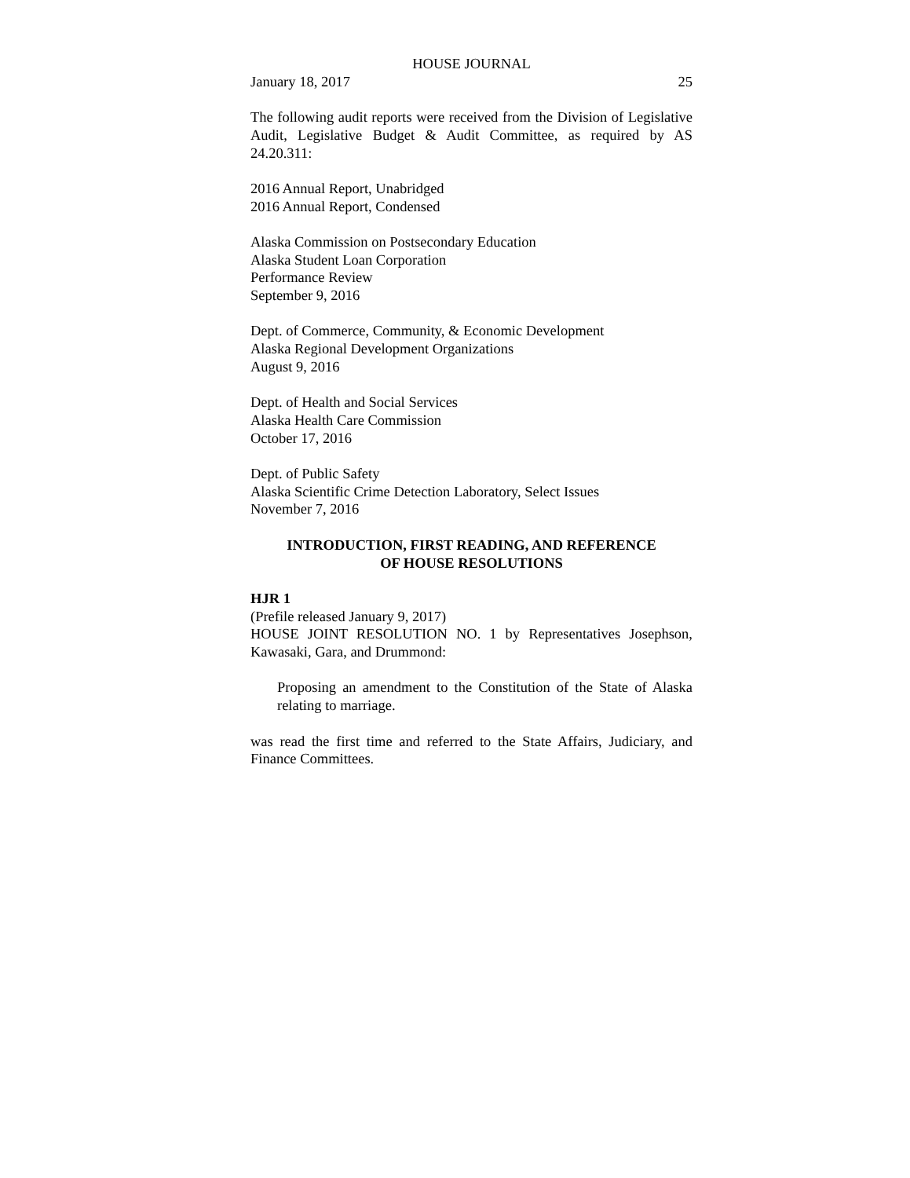HOUSE JOURNAL
January 18, 2017 25
The following audit reports were received from the Division of Legislative Audit, Legislative Budget & Audit Committee, as required by AS 24.20.311:
2016 Annual Report, Unabridged
2016 Annual Report, Condensed
Alaska Commission on Postsecondary Education
Alaska Student Loan Corporation
Performance Review
September 9, 2016
Dept. of Commerce, Community, & Economic Development
Alaska Regional Development Organizations
August 9, 2016
Dept. of Health and Social Services
Alaska Health Care Commission
October 17, 2016
Dept. of Public Safety
Alaska Scientific Crime Detection Laboratory, Select Issues
November 7, 2016
INTRODUCTION, FIRST READING, AND REFERENCE
OF HOUSE RESOLUTIONS
HJR 1
(Prefile released January 9, 2017)
HOUSE JOINT RESOLUTION NO. 1 by Representatives Josephson, Kawasaki, Gara, and Drummond:
Proposing an amendment to the Constitution of the State of Alaska relating to marriage.
was read the first time and referred to the State Affairs, Judiciary, and Finance Committees.